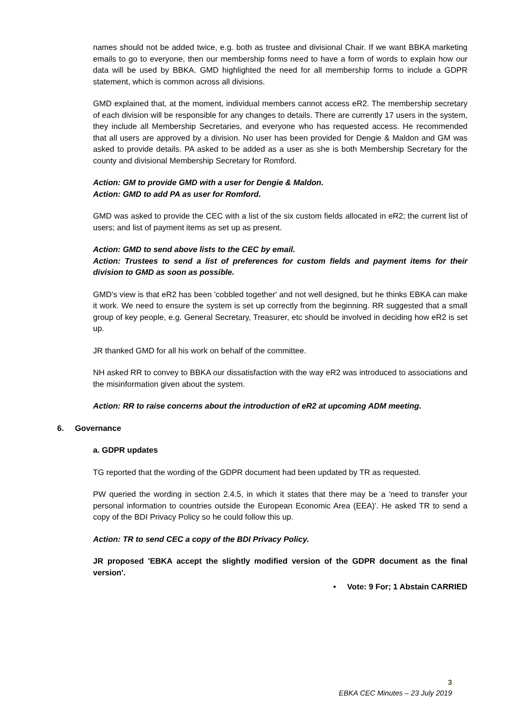names should not be added twice, e.g. both as trustee and divisional Chair. If we want BBKA marketing emails to go to everyone, then our membership forms need to have a form of words to explain how our data will be used by BBKA. GMD highlighted the need for all membership forms to include a GDPR statement, which is common across all divisions.
GMD explained that, at the moment, individual members cannot access eR2. The membership secretary of each division will be responsible for any changes to details. There are currently 17 users in the system, they include all Membership Secretaries, and everyone who has requested access. He recommended that all users are approved by a division. No user has been provided for Dengie & Maldon and GM was asked to provide details. PA asked to be added as a user as she is both Membership Secretary for the county and divisional Membership Secretary for Romford.
Action: GM to provide GMD with a user for Dengie & Maldon.
Action: GMD to add PA as user for Romford.
GMD was asked to provide the CEC with a list of the six custom fields allocated in eR2; the current list of users; and list of payment items as set up as present.
Action: GMD to send above lists to the CEC by email.
Action: Trustees to send a list of preferences for custom fields and payment items for their division to GMD as soon as possible.
GMD's view is that eR2 has been 'cobbled together' and not well designed, but he thinks EBKA can make it work. We need to ensure the system is set up correctly from the beginning. RR suggested that a small group of key people, e.g. General Secretary, Treasurer, etc should be involved in deciding how eR2 is set up.
JR thanked GMD for all his work on behalf of the committee.
NH asked RR to convey to BBKA our dissatisfaction with the way eR2 was introduced to associations and the misinformation given about the system.
Action: RR to raise concerns about the introduction of eR2 at upcoming ADM meeting.
6. Governance
a. GDPR updates
TG reported that the wording of the GDPR document had been updated by TR as requested.
PW queried the wording in section 2.4.5, in which it states that there may be a 'need to transfer your personal information to countries outside the European Economic Area (EEA)'. He asked TR to send a copy of the BDI Privacy Policy so he could follow this up.
Action: TR to send CEC a copy of the BDI Privacy Policy.
JR proposed 'EBKA accept the slightly modified version of the GDPR document as the final version'.
• Vote: 9 For; 1 Abstain CARRIED
3
EBKA CEC Minutes – 23 July 2019